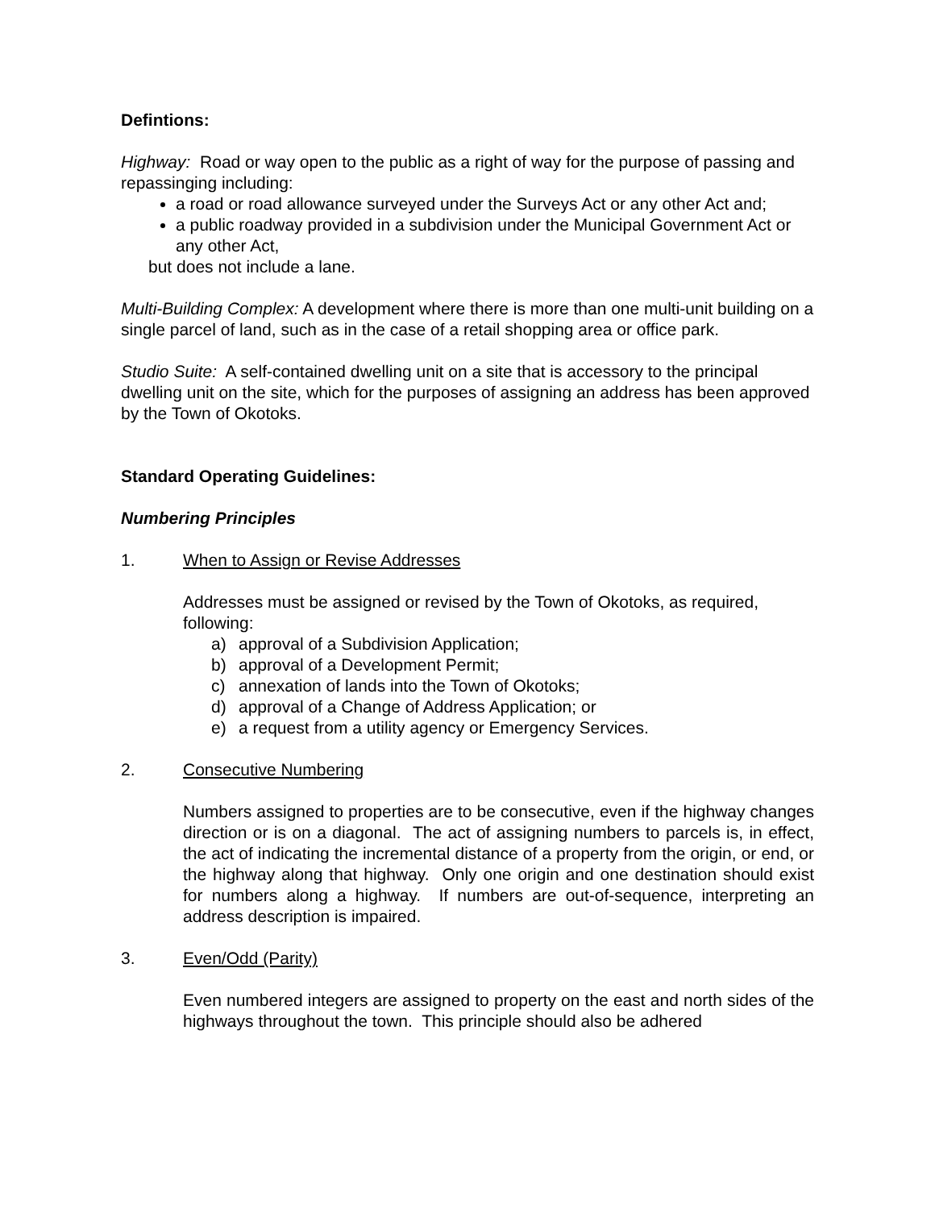Defintions:
Highway: Road or way open to the public as a right of way for the purpose of passing and repassinging including:
a road or road allowance surveyed under the Surveys Act or any other Act and;
a public roadway provided in a subdivision under the Municipal Government Act or any other Act,
but does not include a lane.
Multi-Building Complex: A development where there is more than one multi-unit building on a single parcel of land, such as in the case of a retail shopping area or office park.
Studio Suite: A self-contained dwelling unit on a site that is accessory to the principal dwelling unit on the site, which for the purposes of assigning an address has been approved by the Town of Okotoks.
Standard Operating Guidelines:
Numbering Principles
1. When to Assign or Revise Addresses
Addresses must be assigned or revised by the Town of Okotoks, as required, following:
a) approval of a Subdivision Application;
b) approval of a Development Permit;
c) annexation of lands into the Town of Okotoks;
d) approval of a Change of Address Application; or
e) a request from a utility agency or Emergency Services.
2. Consecutive Numbering
Numbers assigned to properties are to be consecutive, even if the highway changes direction or is on a diagonal. The act of assigning numbers to parcels is, in effect, the act of indicating the incremental distance of a property from the origin, or end, or the highway along that highway. Only one origin and one destination should exist for numbers along a highway. If numbers are out-of-sequence, interpreting an address description is impaired.
3. Even/Odd (Parity)
Even numbered integers are assigned to property on the east and north sides of the highways throughout the town. This principle should also be adhered